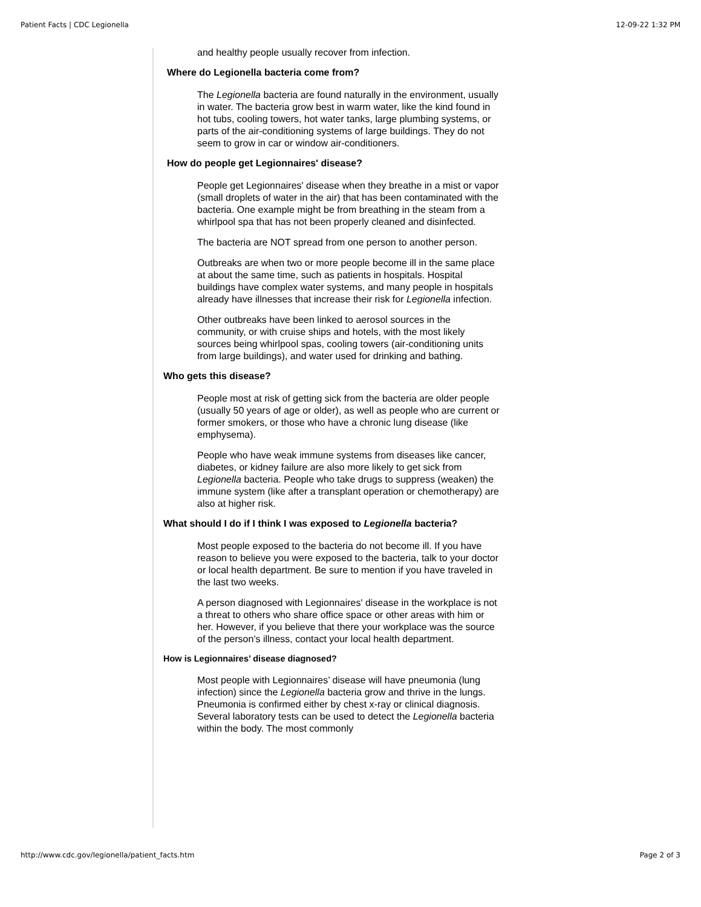Patient Facts | CDC Legionella 12-09-22 1:32 PM
and healthy people usually recover from infection.
Where do Legionella bacteria come from?
The Legionella bacteria are found naturally in the environment, usually in water. The bacteria grow best in warm water, like the kind found in hot tubs, cooling towers, hot water tanks, large plumbing systems, or parts of the air-conditioning systems of large buildings. They do not seem to grow in car or window air-conditioners.
How do people get Legionnaires' disease?
People get Legionnaires' disease when they breathe in a mist or vapor (small droplets of water in the air) that has been contaminated with the bacteria. One example might be from breathing in the steam from a whirlpool spa that has not been properly cleaned and disinfected.
The bacteria are NOT spread from one person to another person.
Outbreaks are when two or more people become ill in the same place at about the same time, such as patients in hospitals. Hospital buildings have complex water systems, and many people in hospitals already have illnesses that increase their risk for Legionella infection.
Other outbreaks have been linked to aerosol sources in the community, or with cruise ships and hotels, with the most likely sources being whirlpool spas, cooling towers (air-conditioning units from large buildings), and water used for drinking and bathing.
Who gets this disease?
People most at risk of getting sick from the bacteria are older people (usually 50 years of age or older), as well as people who are current or former smokers, or those who have a chronic lung disease (like emphysema).
People who have weak immune systems from diseases like cancer, diabetes, or kidney failure are also more likely to get sick from Legionella bacteria. People who take drugs to suppress (weaken) the immune system (like after a transplant operation or chemotherapy) are also at higher risk.
What should I do if I think I was exposed to Legionella bacteria?
Most people exposed to the bacteria do not become ill. If you have reason to believe you were exposed to the bacteria, talk to your doctor or local health department. Be sure to mention if you have traveled in the last two weeks.
A person diagnosed with Legionnaires' disease in the workplace is not a threat to others who share office space or other areas with him or her. However, if you believe that there your workplace was the source of the person's illness, contact your local health department.
How is Legionnaires’ disease diagnosed?
Most people with Legionnaires’ disease will have pneumonia (lung infection) since the Legionella bacteria grow and thrive in the lungs. Pneumonia is confirmed either by chest x-ray or clinical diagnosis. Several laboratory tests can be used to detect the Legionella bacteria within the body. The most commonly
http://www.cdc.gov/legionella/patient_facts.htm Page 2 of 3